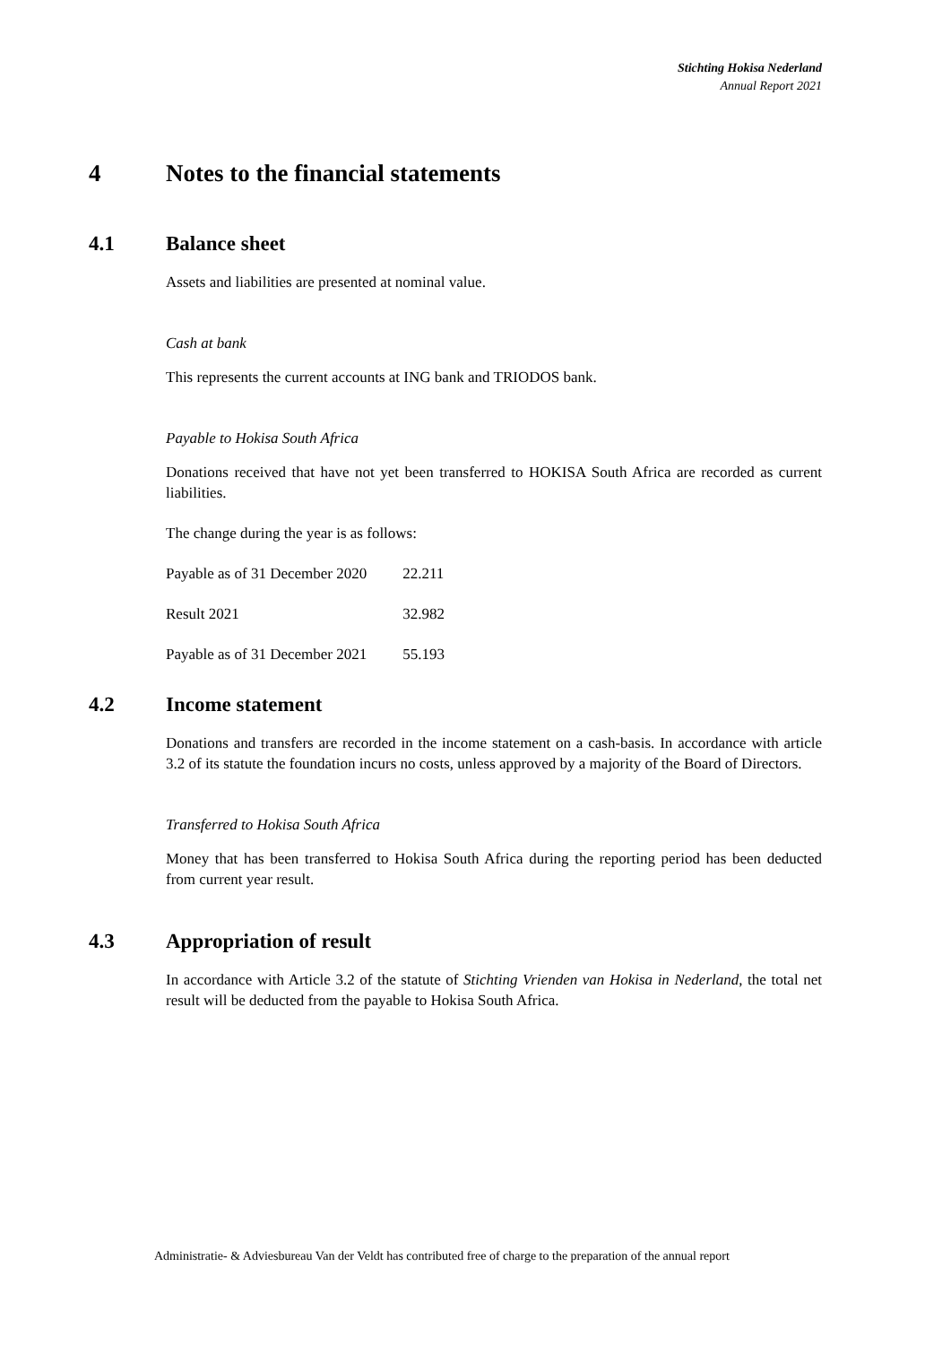Stichting Hokisa Nederland
Annual Report 2021
4 Notes to the financial statements
4.1 Balance sheet
Assets and liabilities are presented at nominal value.
Cash at bank
This represents the current accounts at ING bank and TRIODOS bank.
Payable to Hokisa South Africa
Donations received that have not yet been transferred to HOKISA South Africa are recorded as current liabilities.
The change during the year is as follows:
| Payable as of 31 December 2020 | 22.211 |
| Result 2021 | 32.982 |
| Payable as of 31 December 2021 | 55.193 |
4.2 Income statement
Donations and transfers are recorded in the income statement on a cash-basis. In accordance with article 3.2 of its statute the foundation incurs no costs, unless approved by a majority of the Board of Directors.
Transferred to Hokisa South Africa
Money that has been transferred to Hokisa South Africa during the reporting period has been deducted from current year result.
4.3 Appropriation of result
In accordance with Article 3.2 of the statute of Stichting Vrienden van Hokisa in Nederland, the total net result will be deducted from the payable to Hokisa South Africa.
Administratie- & Adviesbureau Van der Veldt has contributed free of charge to the preparation of the annual report